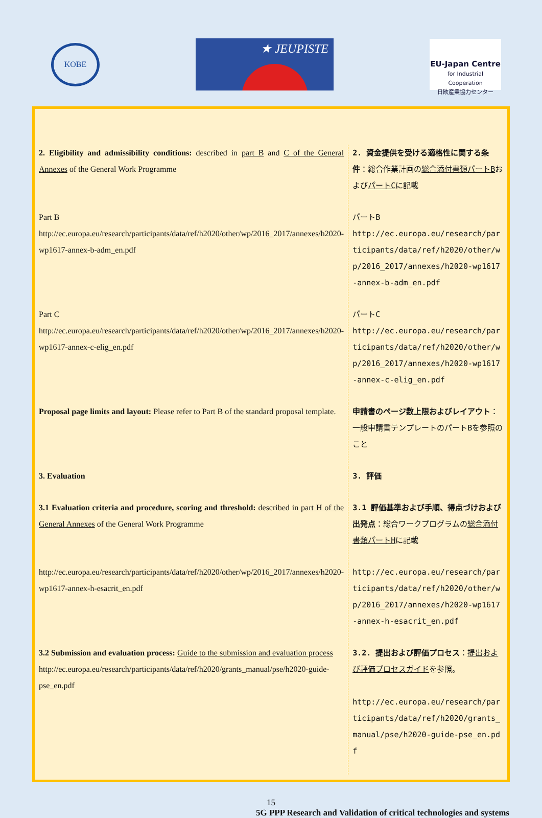KOBE
★ JEUPISTE
EU-Japan Centre
for Industrial Cooperation
日欧産業協力センター
| 2. Eligibility and admissibility conditions: described in part B and C of the General Annexes of the General Work Programme | 2. 資金提供を受ける適格性に関する条件 ：総合作業計画の 総合添付書類パートB および パートC に記載 |
| Part B http://ec.europa.eu/research/participants/data/ref/h2020/other/wp/2016_2017/annexes/h2020-wp1617-annex-b-adm_en.pdf | パートB http://ec.europa.eu/research/participants/data/ref/h2020/other/wp/2016_2017/annexes/h2020-wp1617-annex-b-adm_en.pdf |
| Part C http://ec.europa.eu/research/participants/data/ref/h2020/other/wp/2016_2017/annexes/h2020-wp1617-annex-c-elig_en.pdf | パートC http://ec.europa.eu/research/participants/data/ref/h2020/other/wp/2016_2017/annexes/h2020-wp1617-annex-c-elig_en.pdf |
| Proposal page limits and layout: Please refer to Part B of the standard proposal template. | 申請書のページ数上限およびレイアウト ：一般申請書テンプレートのパートBを参照のこと |
| 3. Evaluation | 3. 評価 |
| 3.1 Evaluation criteria and procedure, scoring and threshold: described in part H of the General Annexes of the General Work Programme | 3.1 評価基準および手順、得点づけおよび出発点 ：総合ワークプログラムの 総合添付書類パートH に記載 |
| http://ec.europa.eu/research/participants/data/ref/h2020/other/wp/2016_2017/annexes/h2020-wp1617-annex-h-esacrit_en.pdf | http://ec.europa.eu/research/participants/data/ref/h2020/other/wp/2016_2017/annexes/h2020-wp1617-annex-h-esacrit_en.pdf |
| 3.2 Submission and evaluation process: Guide to the submission and evaluation process http://ec.europa.eu/research/participants/data/ref/h2020/grants_manual/pse/h2020-guide-pse_en.pdf | 3.2. 提出および評価プロセス ： 提出および評価プロセスガイド を参照。 http://ec.europa.eu/research/participants/data/ref/h2020/grants_manual/pse/h2020-guide-pse_en.pdf |
15
5G PPP Research and Validation of critical technologies and systems